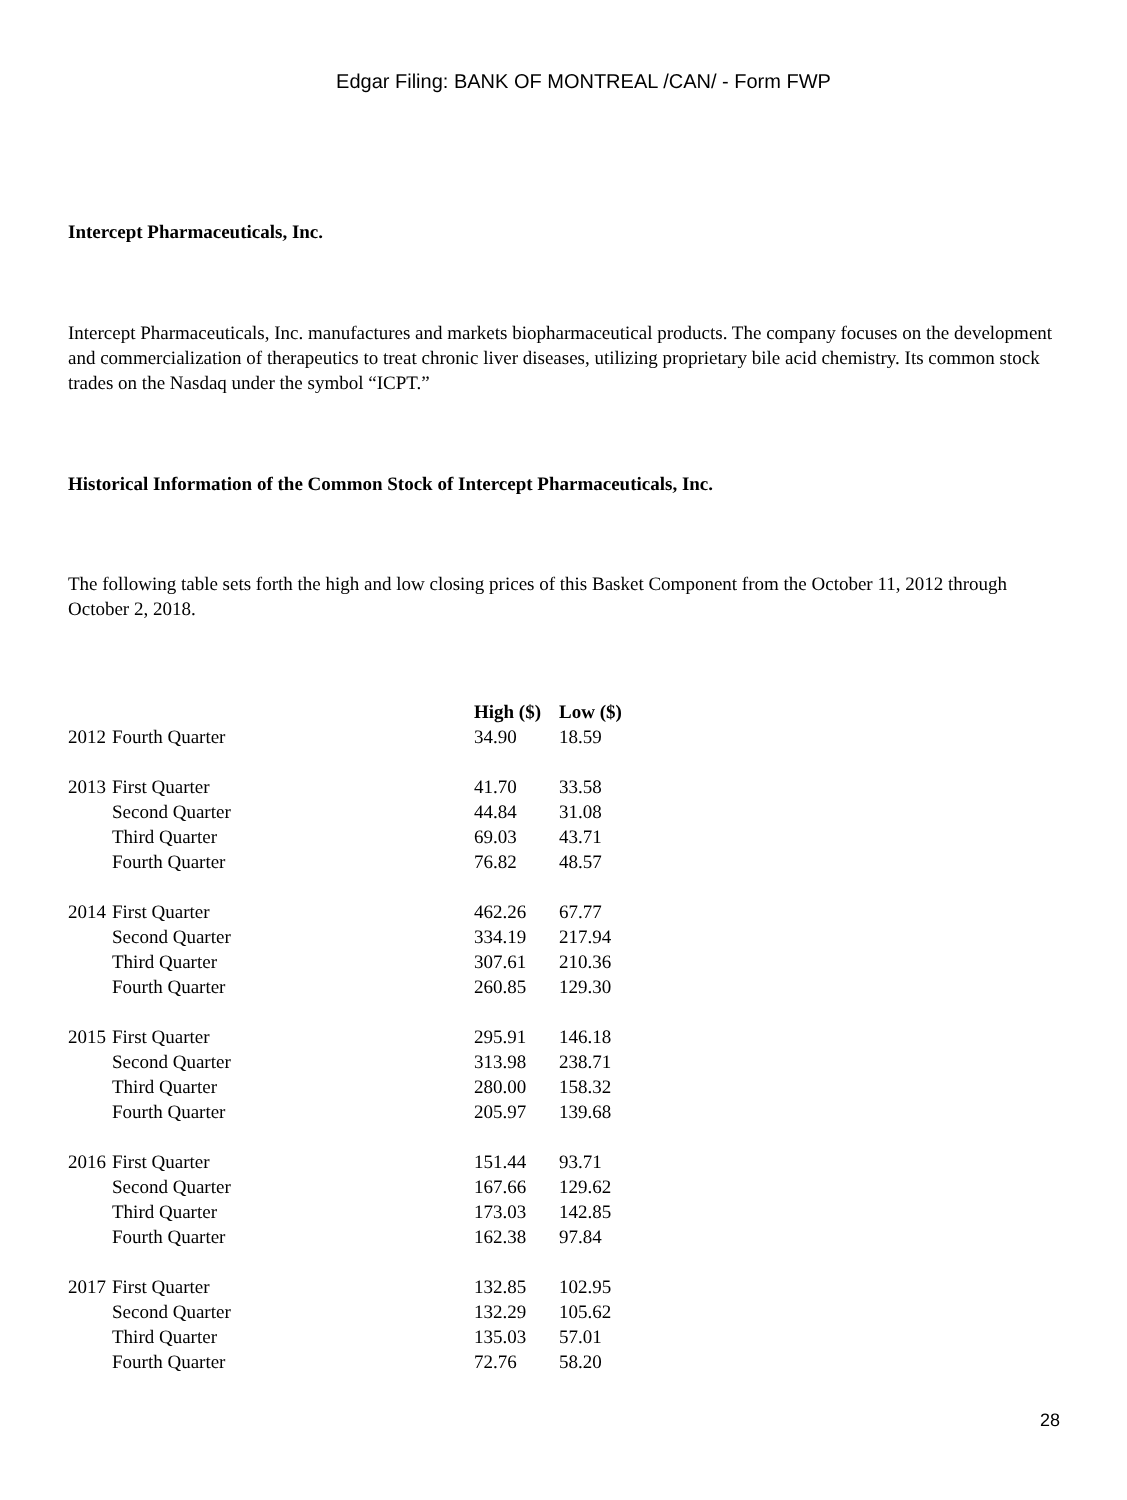Edgar Filing: BANK OF MONTREAL /CAN/ - Form FWP
Intercept Pharmaceuticals, Inc.
Intercept Pharmaceuticals, Inc. manufactures and markets biopharmaceutical products. The company focuses on the development and commercialization of therapeutics to treat chronic liver diseases, utilizing proprietary bile acid chemistry. Its common stock trades on the Nasdaq under the symbol “ICPT.”
Historical Information of the Common Stock of Intercept Pharmaceuticals, Inc.
The following table sets forth the high and low closing prices of this Basket Component from the October 11, 2012 through October 2, 2018.
| | | High ($) | Low ($) |
| --- | --- | --- | --- |
| 2012 | Fourth Quarter | 34.90 | 18.59 |
| 2013 | First Quarter | 41.70 | 33.58 |
| | Second Quarter | 44.84 | 31.08 |
| | Third Quarter | 69.03 | 43.71 |
| | Fourth Quarter | 76.82 | 48.57 |
| 2014 | First Quarter | 462.26 | 67.77 |
| | Second Quarter | 334.19 | 217.94 |
| | Third Quarter | 307.61 | 210.36 |
| | Fourth Quarter | 260.85 | 129.30 |
| 2015 | First Quarter | 295.91 | 146.18 |
| | Second Quarter | 313.98 | 238.71 |
| | Third Quarter | 280.00 | 158.32 |
| | Fourth Quarter | 205.97 | 139.68 |
| 2016 | First Quarter | 151.44 | 93.71 |
| | Second Quarter | 167.66 | 129.62 |
| | Third Quarter | 173.03 | 142.85 |
| | Fourth Quarter | 162.38 | 97.84 |
| 2017 | First Quarter | 132.85 | 102.95 |
| | Second Quarter | 132.29 | 105.62 |
| | Third Quarter | 135.03 | 57.01 |
| | Fourth Quarter | 72.76 | 58.20 |
28